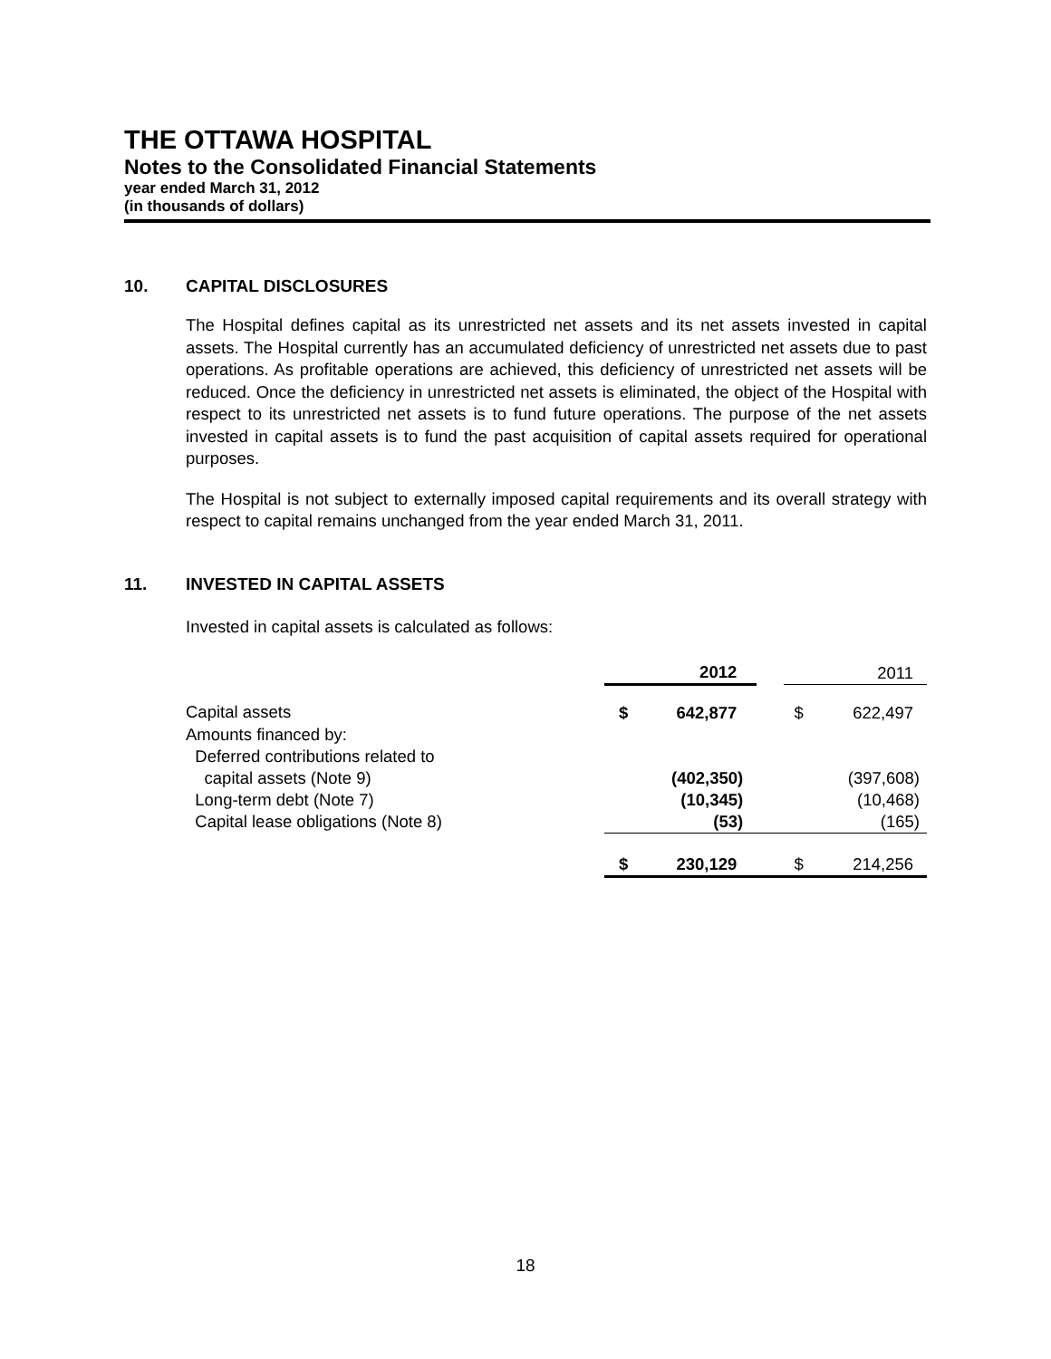THE OTTAWA HOSPITAL
Notes to the Consolidated Financial Statements
year ended March 31, 2012
(in thousands of dollars)
10. CAPITAL DISCLOSURES
The Hospital defines capital as its unrestricted net assets and its net assets invested in capital assets. The Hospital currently has an accumulated deficiency of unrestricted net assets due to past operations. As profitable operations are achieved, this deficiency of unrestricted net assets will be reduced. Once the deficiency in unrestricted net assets is eliminated, the object of the Hospital with respect to its unrestricted net assets is to fund future operations. The purpose of the net assets invested in capital assets is to fund the past acquisition of capital assets required for operational purposes.
The Hospital is not subject to externally imposed capital requirements and its overall strategy with respect to capital remains unchanged from the year ended March 31, 2011.
11. INVESTED IN CAPITAL ASSETS
Invested in capital assets is calculated as follows:
| | 2012 | | 2011 |
| --- | --- | --- | --- |
| Capital assets | $ 642,877 | | $ 622,497 |
| Amounts financed by: | | | |
| Deferred contributions related to | | | |
| capital assets (Note 9) | (402,350) | | (397,608) |
| Long-term debt (Note 7) | (10,345) | | (10,468) |
| Capital lease obligations (Note 8) | (53) | | (165) |
| | $ 230,129 | | $ 214,256 |
18